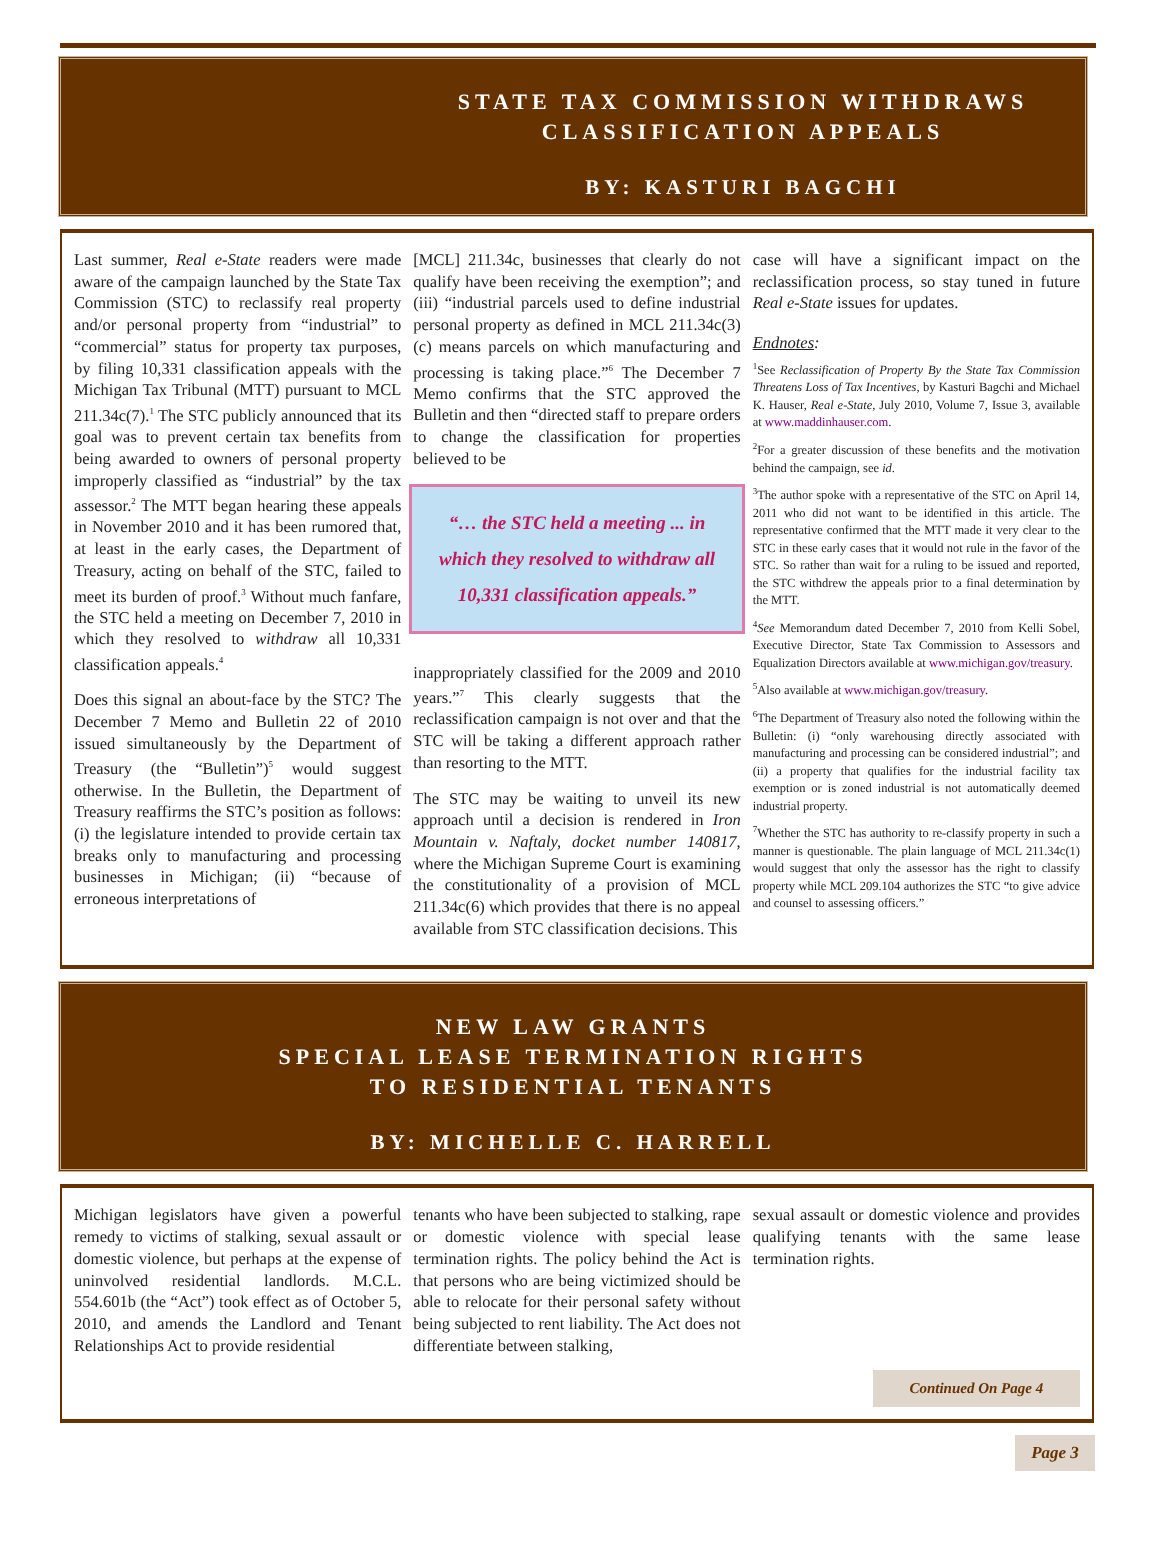STATE TAX COMMISSION WITHDRAWS
CLASSIFICATION APPEALS
BY: KASTURI BAGCHI
Last summer, Real e-State readers were made aware of the campaign launched by the State Tax Commission (STC) to reclassify real property and/or personal property from “industrial” to “commercial” status for property tax purposes, by filing 10,331 classification appeals with the Michigan Tax Tribunal (MTT) pursuant to MCL 211.34c(7).<sup>1</sup> The STC publicly announced that its goal was to prevent certain tax benefits from being awarded to owners of personal property improperly classified as “industrial” by the tax assessor.<sup>2</sup> The MTT began hearing these appeals in November 2010 and it has been rumored that, at least in the early cases, the Department of Treasury, acting on behalf of the STC, failed to meet its burden of proof.<sup>3</sup> Without much fanfare, the STC held a meeting on December 7, 2010 in which they resolved to withdraw all 10,331 classification appeals.<sup>4</sup>
Does this signal an about-face by the STC? The December 7 Memo and Bulletin 22 of 2010 issued simultaneously by the Department of Treasury (the “Bulletin”)<sup>5</sup> would suggest otherwise. In the Bulletin, the Department of Treasury reaffirms the STC’s position as follows: (i) the legislature intended to provide certain tax breaks only to manufacturing and processing businesses in Michigan; (ii) “because of erroneous interpretations of
[MCL] 211.34c, businesses that clearly do not qualify have been receiving the exemption”; and (iii) “industrial parcels used to define industrial personal property as defined in MCL 211.34c(3)(c) means parcels on which manufacturing and processing is taking place.”<sup>6</sup> The December 7 Memo confirms that the STC approved the Bulletin and then “directed staff to prepare orders to change the classification for properties believed to be
“… the STC held a meeting ... in which they resolved to withdraw all 10,331 classification appeals.”
inappropriately classified for the 2009 and 2010 years.”<sup>7</sup> This clearly suggests that the reclassification campaign is not over and that the STC will be taking a different approach rather than resorting to the MTT.
The STC may be waiting to unveil its new approach until a decision is rendered in Iron Mountain v. Naftaly, docket number 140817, where the Michigan Supreme Court is examining the constitutionality of a provision of MCL 211.34c(6) which provides that there is no appeal available from STC classification decisions. This
case will have a significant impact on the reclassification process, so stay tuned in future Real e-State issues for updates.
Endnotes:
<sup>1</sup> See Reclassification of Property By the State Tax Commission Threatens Loss of Tax Incentives, by Kasturi Bagchi and Michael K. Hauser, Real e-State, July 2010, Volume 7, Issue 3, available at www.maddinhauser.com.
<sup>2</sup> For a greater discussion of these benefits and the motivation behind the campaign, see id.
<sup>3</sup> The author spoke with a representative of the STC on April 14, 2011 who did not want to be identified in this article. The representative confirmed that the MTT made it very clear to the STC in these early cases that it would not rule in the favor of the STC. So rather than wait for a ruling to be issued and reported, the STC withdrew the appeals prior to a final determination by the MTT.
<sup>4</sup> See Memorandum dated December 7, 2010 from Kelli Sobel, Executive Director, State Tax Commission to Assessors and Equalization Directors available at www.michigan.gov/treasury.
<sup>5</sup> Also available at www.michigan.gov/treasury.
<sup>6</sup> The Department of Treasury also noted the following within the Bulletin: (i) “only warehousing directly associated with manufacturing and processing can be considered industrial”; and (ii) a property that qualifies for the industrial facility tax exemption or is zoned industrial is not automatically deemed industrial property.
<sup>7</sup> Whether the STC has authority to re-classify property in such a manner is questionable. The plain language of MCL 211.34c(1) would suggest that only the assessor has the right to classify property while MCL 209.104 authorizes the STC “to give advice and counsel to assessing officers.”
NEW LAW GRANTS
SPECIAL LEASE TERMINATION RIGHTS
TO RESIDENTIAL TENANTS
BY: MICHELLE C. HARRELL
Michigan legislators have given a powerful remedy to victims of stalking, sexual assault or domestic violence, but perhaps at the expense of uninvolved residential landlords. M.C.L. 554.601b (the “Act”) took effect as of October 5, 2010, and amends the Landlord and Tenant Relationships Act to provide residential
tenants who have been subjected to stalking, rape or domestic violence with special lease termination rights. The policy behind the Act is that persons who are being victimized should be able to relocate for their personal safety without being subjected to rent liability. The Act does not differentiate between stalking,
sexual assault or domestic violence and provides qualifying tenants with the same lease termination rights.
Continued On Page 4
Page 3